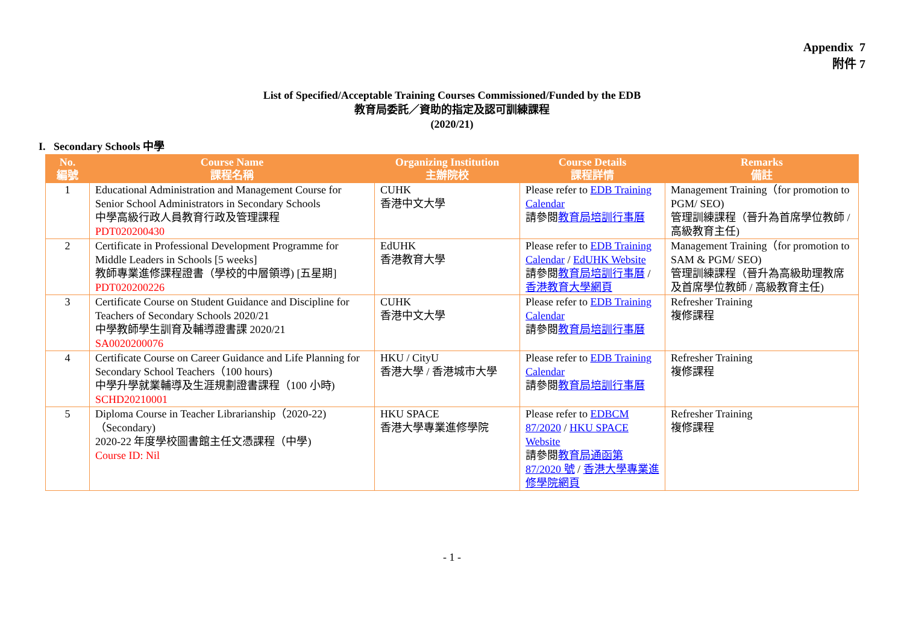Appendix 7
附件 7
List of Specified/Acceptable Training Courses Commissioned/Funded by the EDB
教育局委託／資助的指定及認可訓練課程
(2020/21)
I. Secondary Schools 中學
| No. 編號 | Course Name 課程名稱 | Organizing Institution 主辦院校 | Course Details 課程詳情 | Remarks 備註 |
| --- | --- | --- | --- | --- |
| 1 | Educational Administration and Management Course for Senior School Administrators in Secondary Schools 中學高級行政人員教育行政及管理課程 PDT020200430 | CUHK 香港中文大學 | Please refer to EDB Training Calendar 請參閱 教育局培訓行事曆 | Management Training（for promotion to PGM/ SEO) 管理訓練課程（晉升為首席學位教師 / 高級教育主任) |
| 2 | Certificate in Professional Development Programme for Middle Leaders in Schools [5 weeks] 教師專業進修課程證書（學校的中層領導) [五星期] PDT020200226 | EdUHK 香港教育大學 | Please refer to EDB Training Calendar / EdUHK Website 請參閱 教育局培訓行事曆 / 香港教育大學網頁 | Management Training（for promotion to SAM & PGM/ SEO) 管理訓練課程（晉升為高級助理教席及首席學位教師 / 高級教育主任) |
| 3 | Certificate Course on Student Guidance and Discipline for Teachers of Secondary Schools 2020/21 中學教師學生訓育及輔導證書課 2020/21 SA0020200076 | CUHK 香港中文大學 | Please refer to EDB Training Calendar 請參閱 教育局培訓行事曆 | Refresher Training 複修課程 |
| 4 | Certificate Course on Career Guidance and Life Planning for Secondary School Teachers（100 hours) 中學升學就業輔導及生涯規劃證書課程（100 小時) SCHD20210001 | HKU / CityU 香港大學 / 香港城市大學 | Please refer to EDB Training Calendar 請參閱 教育局培訓行事曆 | Refresher Training 複修課程 |
| 5 | Diploma Course in Teacher Librarianship（2020-22)（Secondary) 2020-22 年度學校圖書館主任文憑課程（中學) Course ID: Nil | HKU SPACE 香港大學專業進修學院 | Please refer to EDBCM 87/2020 / HKU SPACE Website 請參閱 教育局通函第 87/2020 號 / 香港大學專業進修學院網頁 | Refresher Training 複修課程 |
- 1 -